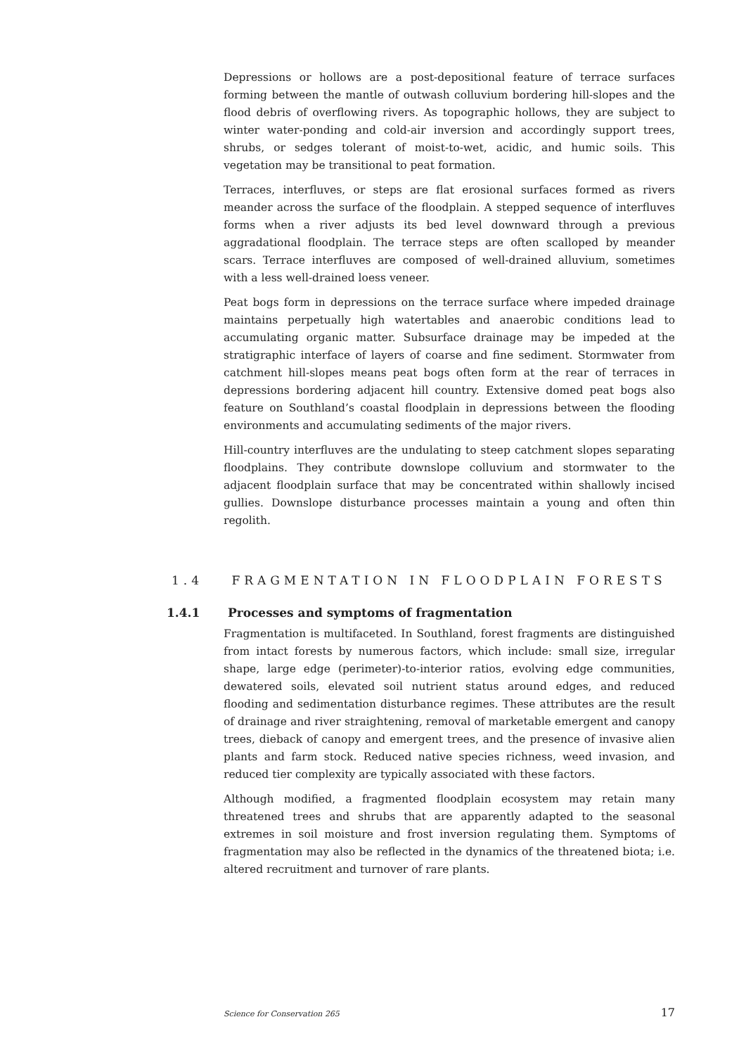Depressions or hollows are a post-depositional feature of terrace surfaces forming between the mantle of outwash colluvium bordering hill-slopes and the flood debris of overflowing rivers. As topographic hollows, they are subject to winter water-ponding and cold-air inversion and accordingly support trees, shrubs, or sedges tolerant of moist-to-wet, acidic, and humic soils. This vegetation may be transitional to peat formation.
Terraces, interfluves, or steps are flat erosional surfaces formed as rivers meander across the surface of the floodplain. A stepped sequence of interfluves forms when a river adjusts its bed level downward through a previous aggradational floodplain. The terrace steps are often scalloped by meander scars. Terrace interfluves are composed of well-drained alluvium, sometimes with a less well-drained loess veneer.
Peat bogs form in depressions on the terrace surface where impeded drainage maintains perpetually high watertables and anaerobic conditions lead to accumulating organic matter. Subsurface drainage may be impeded at the stratigraphic interface of layers of coarse and fine sediment. Stormwater from catchment hill-slopes means peat bogs often form at the rear of terraces in depressions bordering adjacent hill country. Extensive domed peat bogs also feature on Southland’s coastal floodplain in depressions between the flooding environments and accumulating sediments of the major rivers.
Hill-country interfluves are the undulating to steep catchment slopes separating floodplains. They contribute downslope colluvium and stormwater to the adjacent floodplain surface that may be concentrated within shallowly incised gullies. Downslope disturbance processes maintain a young and often thin regolith.
1.4 FRAGMENTATION IN FLOODPLAIN FORESTS
1.4.1 Processes and symptoms of fragmentation
Fragmentation is multifaceted. In Southland, forest fragments are distinguished from intact forests by numerous factors, which include: small size, irregular shape, large edge (perimeter)-to-interior ratios, evolving edge communities, dewatered soils, elevated soil nutrient status around edges, and reduced flooding and sedimentation disturbance regimes. These attributes are the result of drainage and river straightening, removal of marketable emergent and canopy trees, dieback of canopy and emergent trees, and the presence of invasive alien plants and farm stock. Reduced native species richness, weed invasion, and reduced tier complexity are typically associated with these factors.
Although modified, a fragmented floodplain ecosystem may retain many threatened trees and shrubs that are apparently adapted to the seasonal extremes in soil moisture and frost inversion regulating them. Symptoms of fragmentation may also be reflected in the dynamics of the threatened biota; i.e. altered recruitment and turnover of rare plants.
Science for Conservation 265 17